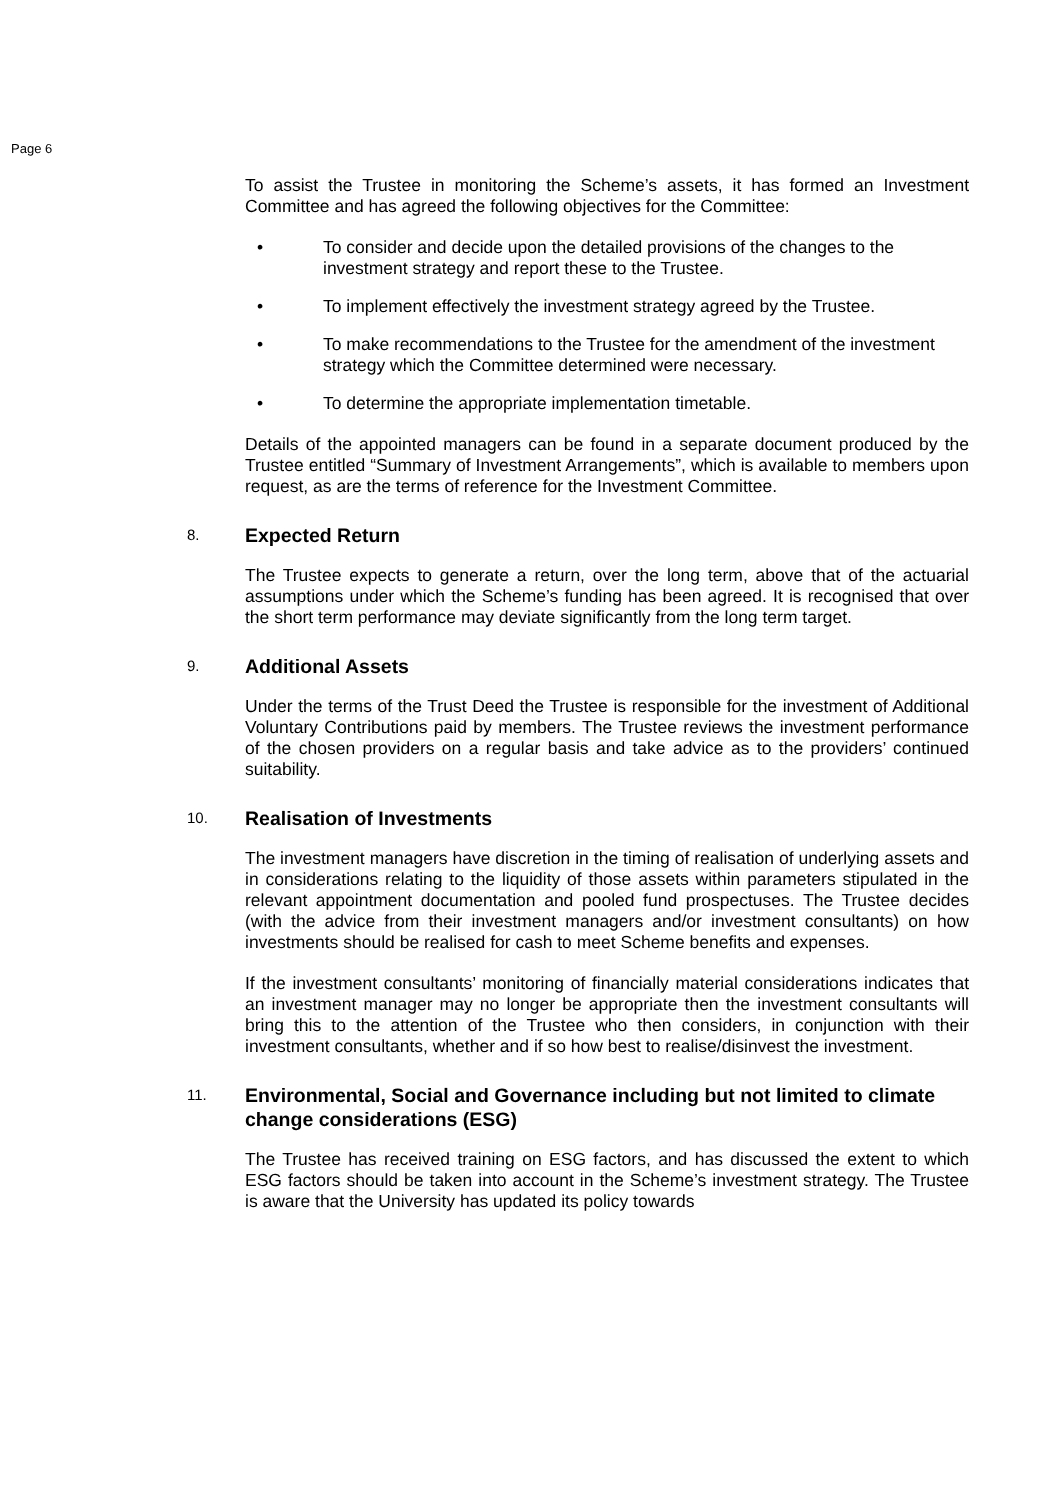Page 6
To assist the Trustee in monitoring the Scheme’s assets, it has formed an Investment Committee and has agreed the following objectives for the Committee:
• To consider and decide upon the detailed provisions of the changes to the investment strategy and report these to the Trustee.
• To implement effectively the investment strategy agreed by the Trustee.
• To make recommendations to the Trustee for the amendment of the investment strategy which the Committee determined were necessary.
• To determine the appropriate implementation timetable.
Details of the appointed managers can be found in a separate document produced by the Trustee entitled “Summary of Investment Arrangements”, which is available to members upon request, as are the terms of reference for the Investment Committee.
8. Expected Return
The Trustee expects to generate a return, over the long term, above that of the actuarial assumptions under which the Scheme’s funding has been agreed. It is recognised that over the short term performance may deviate significantly from the long term target.
9. Additional Assets
Under the terms of the Trust Deed the Trustee is responsible for the investment of Additional Voluntary Contributions paid by members. The Trustee reviews the investment performance of the chosen providers on a regular basis and take advice as to the providers’ continued suitability.
10. Realisation of Investments
The investment managers have discretion in the timing of realisation of underlying assets and in considerations relating to the liquidity of those assets within parameters stipulated in the relevant appointment documentation and pooled fund prospectuses. The Trustee decides (with the advice from their investment managers and/or investment consultants) on how investments should be realised for cash to meet Scheme benefits and expenses.
If the investment consultants’ monitoring of financially material considerations indicates that an investment manager may no longer be appropriate then the investment consultants will bring this to the attention of the Trustee who then considers, in conjunction with their investment consultants, whether and if so how best to realise/disinvest the investment.
11. Environmental, Social and Governance including but not limited to climate change considerations (ESG)
The Trustee has received training on ESG factors, and has discussed the extent to which ESG factors should be taken into account in the Scheme’s investment strategy. The Trustee is aware that the University has updated its policy towards